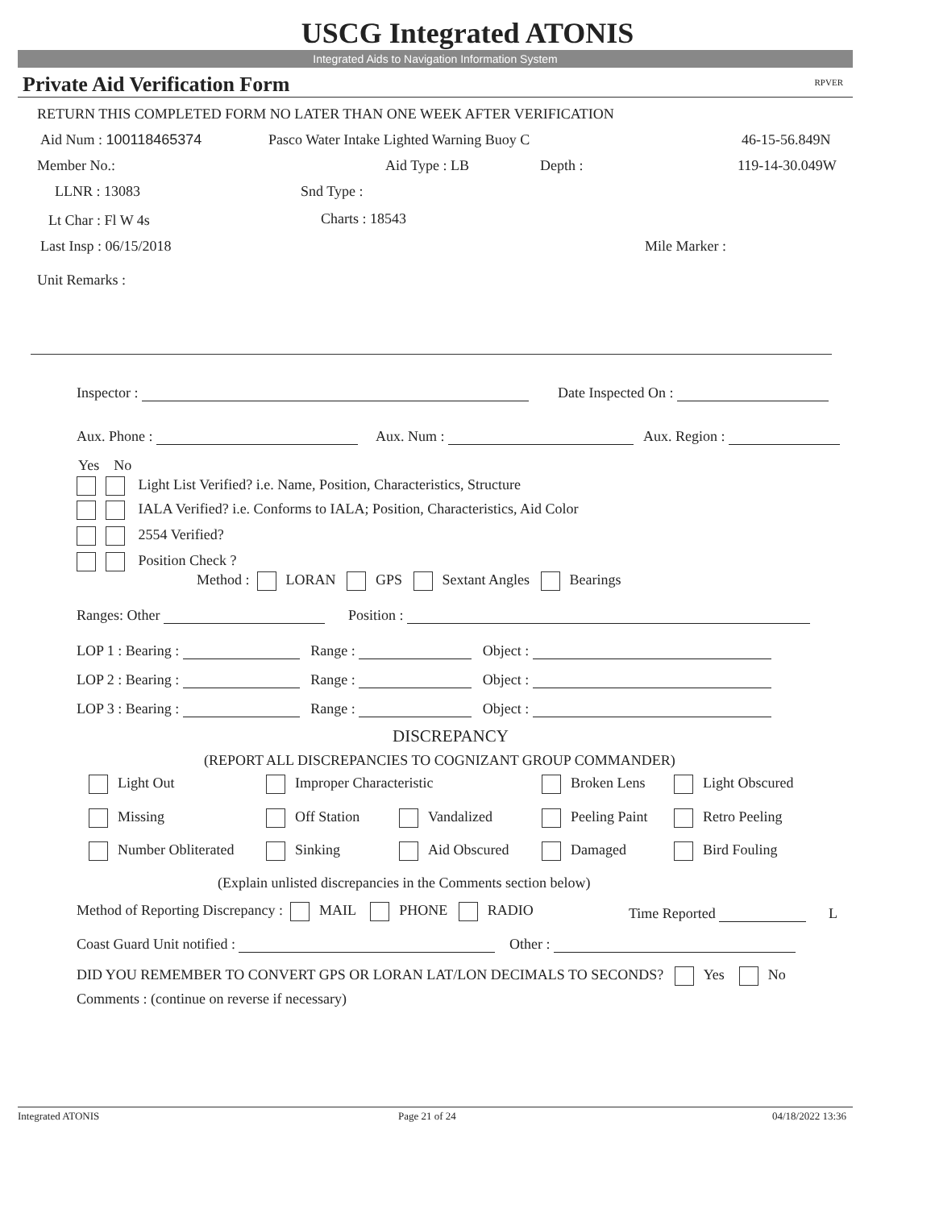USCG Integrated ATONIS
Integrated Aids to Navigation Information System
Private Aid Verification Form RPVER
RETURN THIS COMPLETED FORM NO LATER THAN ONE WEEK AFTER VERIFICATION
Aid Num : 100118465374 Pasco Water Intake Lighted Warning Buoy C 46-15-56.849N
Member No.: Aid Type : LB Depth : 119-14-30.049W
LLNR : 13083 Snd Type :
Lt Char : Fl W 4s Charts : 18543
Last Insp : 06/15/2018 Mile Marker :
Unit Remarks :
Inspector : Date Inspected On :
Aux. Phone : Aux. Num : Aux. Region :
Yes No
Light List Verified? i.e. Name, Position, Characteristics, Structure
IALA Verified? i.e. Conforms to IALA; Position, Characteristics, Aid Color
2554 Verified?
Position Check ?
Method : LORAN GPS Sextant Angles Bearings
Ranges: Other Position :
LOP 1 : Bearing : Range : Object :
LOP 2 : Bearing : Range : Object :
LOP 3 : Bearing : Range : Object :
DISCREPANCY
(REPORT ALL DISCREPANCIES TO COGNIZANT GROUP COMMANDER)
Light Out Improper Characteristic Broken Lens Light Obscured
Missing Off Station Vandalized Peeling Paint Retro Peeling
Number Obliterated Sinking Aid Obscured Damaged Bird Fouling
(Explain unlisted discrepancies in the Comments section below)
Method of Reporting Discrepancy : MAIL PHONE RADIO Time Reported L
Coast Guard Unit notified : Other :
DID YOU REMEMBER TO CONVERT GPS OR LORAN LAT/LON DECIMALS TO SECONDS? Yes No
Comments : (continue on reverse if necessary)
Integrated ATONIS Page 21 of 24 04/18/2022 13:36